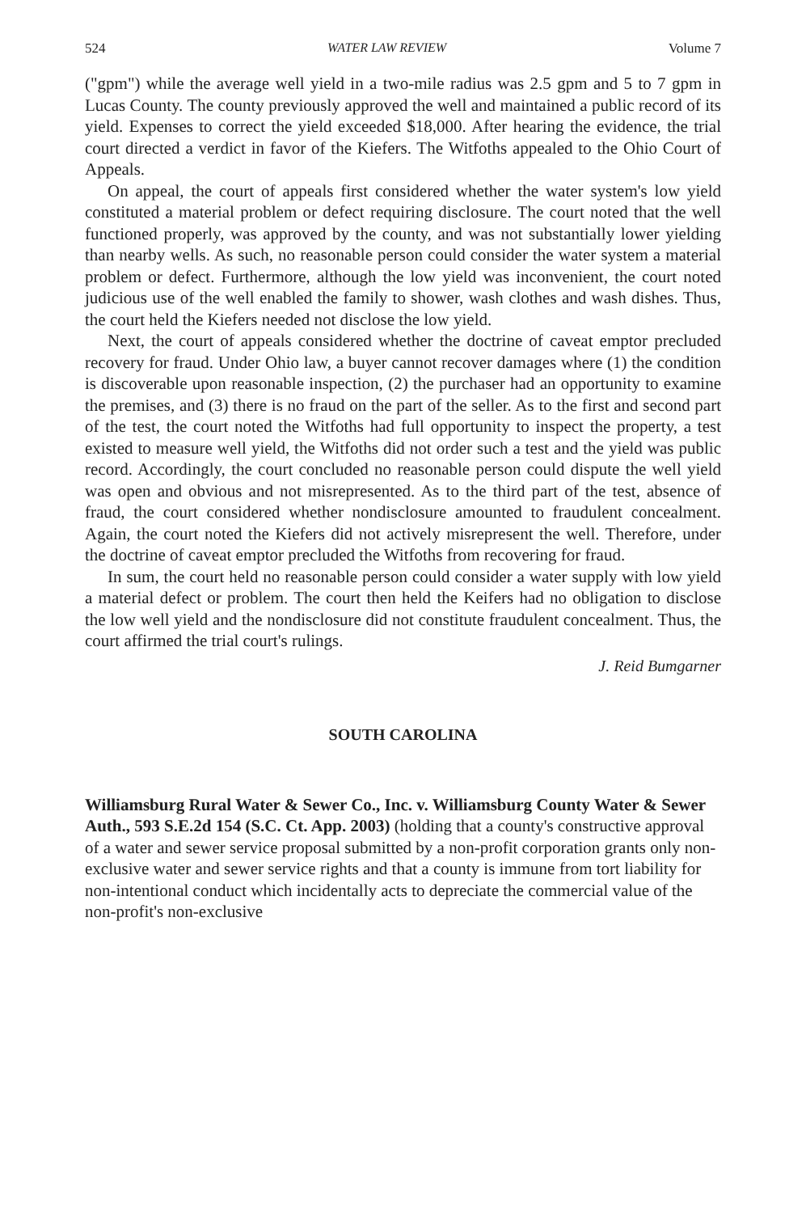524 WATER LAW REVIEW Volume 7
("gpm") while the average well yield in a two-mile radius was 2.5 gpm and 5 to 7 gpm in Lucas County. The county previously approved the well and maintained a public record of its yield. Expenses to correct the yield exceeded $18,000. After hearing the evidence, the trial court directed a verdict in favor of the Kiefers. The Witfoths appealed to the Ohio Court of Appeals.
On appeal, the court of appeals first considered whether the water system's low yield constituted a material problem or defect requiring disclosure. The court noted that the well functioned properly, was approved by the county, and was not substantially lower yielding than nearby wells. As such, no reasonable person could consider the water system a material problem or defect. Furthermore, although the low yield was inconvenient, the court noted judicious use of the well enabled the family to shower, wash clothes and wash dishes. Thus, the court held the Kiefers needed not disclose the low yield.
Next, the court of appeals considered whether the doctrine of caveat emptor precluded recovery for fraud. Under Ohio law, a buyer cannot recover damages where (1) the condition is discoverable upon reasonable inspection, (2) the purchaser had an opportunity to examine the premises, and (3) there is no fraud on the part of the seller. As to the first and second part of the test, the court noted the Witfoths had full opportunity to inspect the property, a test existed to measure well yield, the Witfoths did not order such a test and the yield was public record. Accordingly, the court concluded no reasonable person could dispute the well yield was open and obvious and not misrepresented. As to the third part of the test, absence of fraud, the court considered whether nondisclosure amounted to fraudulent concealment. Again, the court noted the Kiefers did not actively misrepresent the well. Therefore, under the doctrine of caveat emptor precluded the Witfoths from recovering for fraud.
In sum, the court held no reasonable person could consider a water supply with low yield a material defect or problem. The court then held the Keifers had no obligation to disclose the low well yield and the nondisclosure did not constitute fraudulent concealment. Thus, the court affirmed the trial court's rulings.
J. Reid Bumgarner
SOUTH CAROLINA
Williamsburg Rural Water & Sewer Co., Inc. v. Williamsburg County Water & Sewer Auth., 593 S.E.2d 154 (S.C. Ct. App. 2003) (holding that a county's constructive approval of a water and sewer service proposal submitted by a non-profit corporation grants only non-exclusive water and sewer service rights and that a county is immune from tort liability for non-intentional conduct which incidentally acts to depreciate the commercial value of the non-profit's non-exclusive